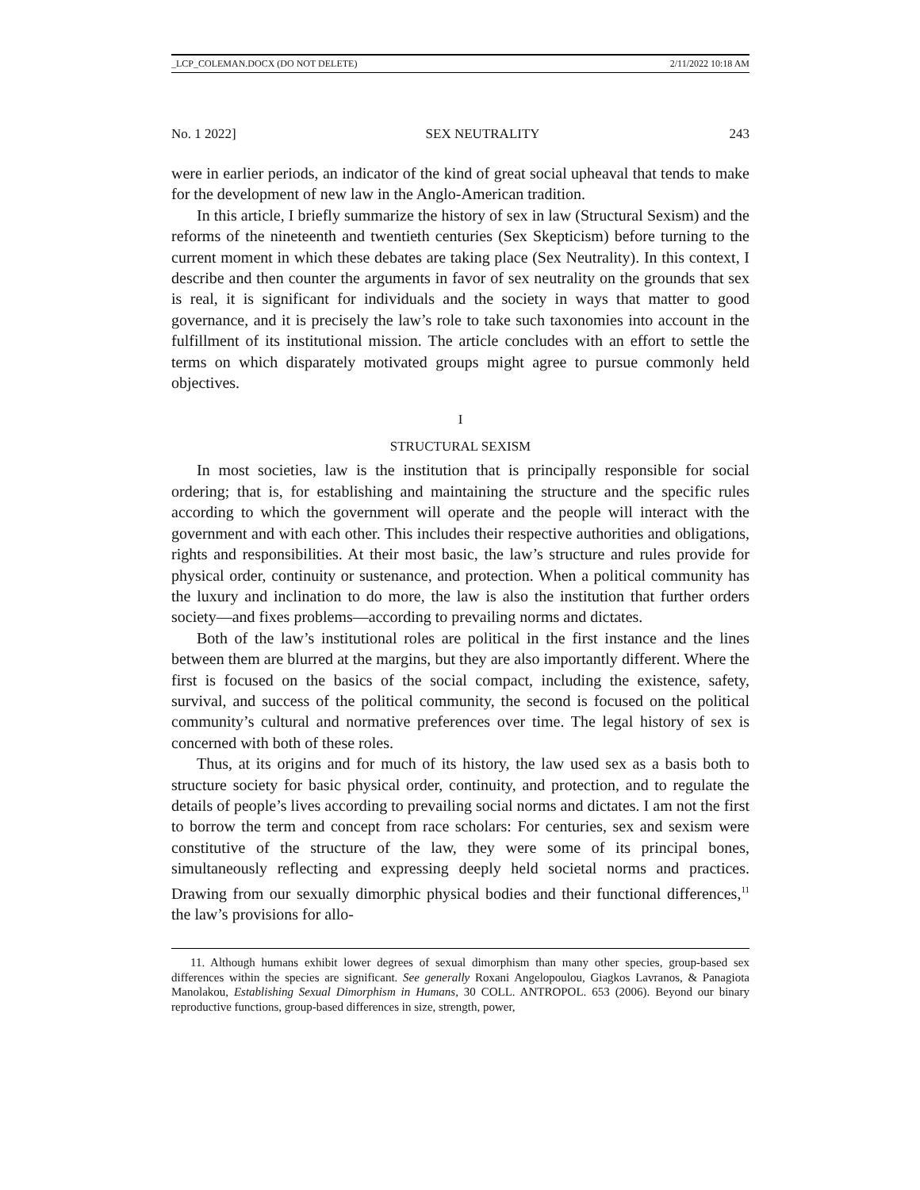_LCP_COLEMAN.DOCX (DO NOT DELETE) 2/11/2022 10:18 AM
No. 1 2022] SEX NEUTRALITY 243
were in earlier periods, an indicator of the kind of great social upheaval that tends to make for the development of new law in the Anglo-American tradition.
In this article, I briefly summarize the history of sex in law (Structural Sexism) and the reforms of the nineteenth and twentieth centuries (Sex Skepticism) before turning to the current moment in which these debates are taking place (Sex Neutrality). In this context, I describe and then counter the arguments in favor of sex neutrality on the grounds that sex is real, it is significant for individuals and the society in ways that matter to good governance, and it is precisely the law’s role to take such taxonomies into account in the fulfillment of its institutional mission. The article concludes with an effort to settle the terms on which disparately motivated groups might agree to pursue commonly held objectives.
I
STRUCTURAL SEXISM
In most societies, law is the institution that is principally responsible for social ordering; that is, for establishing and maintaining the structure and the specific rules according to which the government will operate and the people will interact with the government and with each other. This includes their respective authorities and obligations, rights and responsibilities. At their most basic, the law’s structure and rules provide for physical order, continuity or sustenance, and protection. When a political community has the luxury and inclination to do more, the law is also the institution that further orders society—and fixes problems—according to prevailing norms and dictates.
Both of the law’s institutional roles are political in the first instance and the lines between them are blurred at the margins, but they are also importantly different. Where the first is focused on the basics of the social compact, including the existence, safety, survival, and success of the political community, the second is focused on the political community’s cultural and normative preferences over time. The legal history of sex is concerned with both of these roles.
Thus, at its origins and for much of its history, the law used sex as a basis both to structure society for basic physical order, continuity, and protection, and to regulate the details of people’s lives according to prevailing social norms and dictates. I am not the first to borrow the term and concept from race scholars: For centuries, sex and sexism were constitutive of the structure of the law, they were some of its principal bones, simultaneously reflecting and expressing deeply held societal norms and practices. Drawing from our sexually dimorphic physical bodies and their functional differences,<sup>11</sup> the law’s provisions for allo-
11. Although humans exhibit lower degrees of sexual dimorphism than many other species, group-based sex differences within the species are significant. See generally Roxani Angelopoulou, Giagkos Lavranos, & Panagiota Manolakou, Establishing Sexual Dimorphism in Humans, 30 COLL. ANTROPOL. 653 (2006). Beyond our binary reproductive functions, group-based differences in size, strength, power,